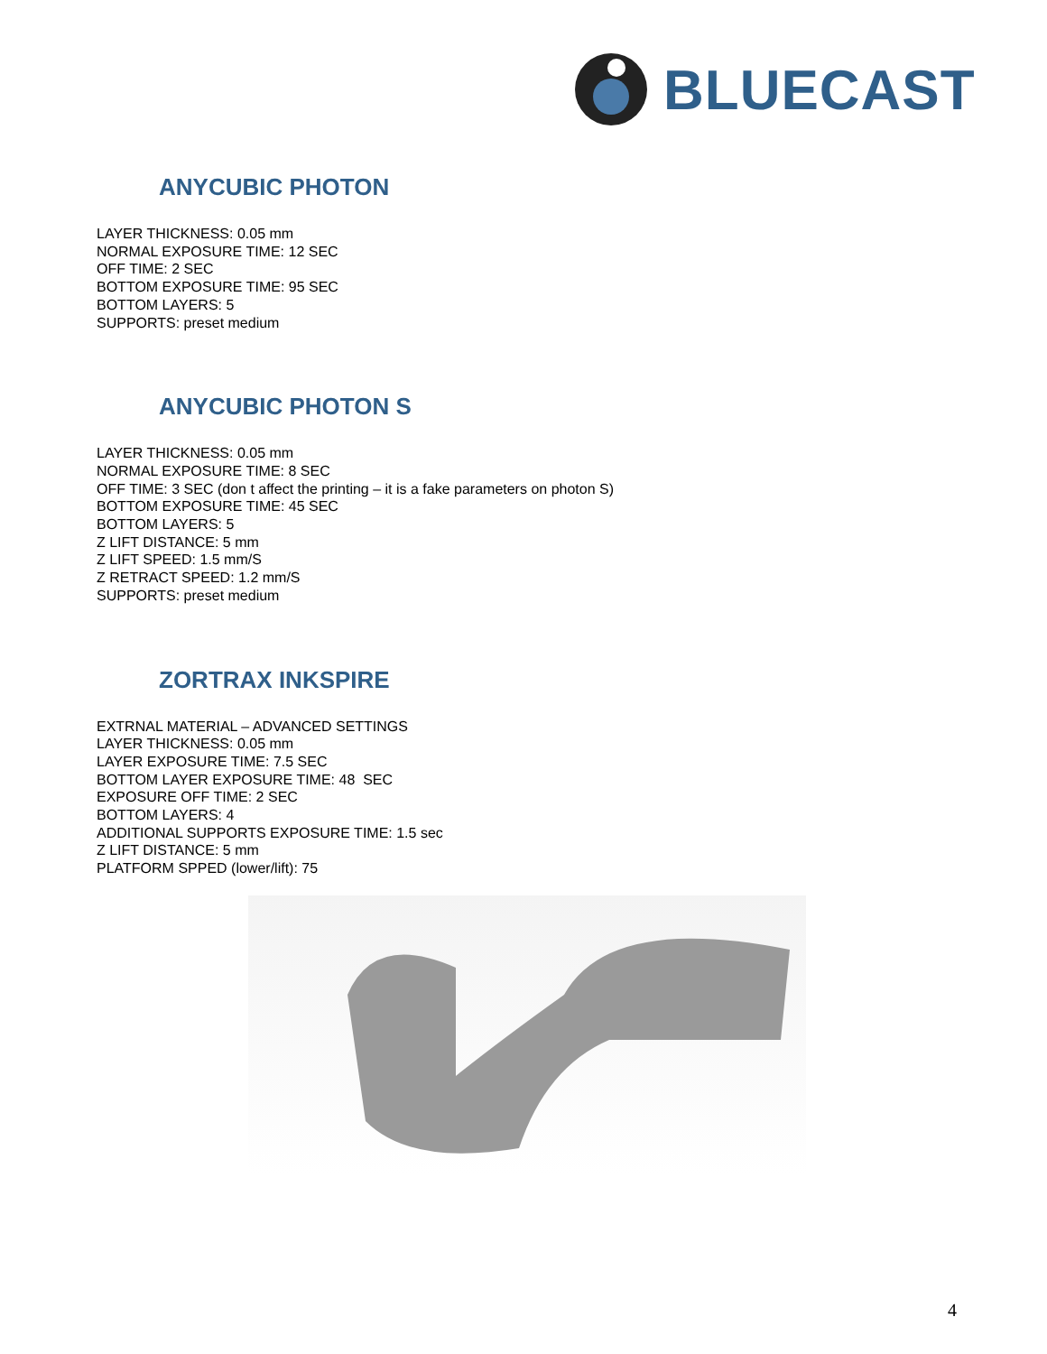BLUECAST
ANYCUBIC PHOTON
LAYER THICKNESS: 0.05 mm
NORMAL EXPOSURE TIME: 12 SEC
OFF TIME: 2 SEC
BOTTOM EXPOSURE TIME: 95 SEC
BOTTOM LAYERS: 5
SUPPORTS: preset medium
ANYCUBIC PHOTON S
LAYER THICKNESS: 0.05 mm
NORMAL EXPOSURE TIME: 8 SEC
OFF TIME: 3 SEC (don t affect the printing – it is a fake parameters on photon S)
BOTTOM EXPOSURE TIME: 45 SEC
BOTTOM LAYERS: 5
Z LIFT DISTANCE: 5 mm
Z LIFT SPEED: 1.5 mm/S
Z RETRACT SPEED: 1.2 mm/S
SUPPORTS: preset medium
ZORTRAX INKSPIRE
EXTRNAL MATERIAL – ADVANCED SETTINGS
LAYER THICKNESS: 0.05 mm
LAYER EXPOSURE TIME: 7.5 SEC
BOTTOM LAYER EXPOSURE TIME: 48 SEC
EXPOSURE OFF TIME: 2 SEC
BOTTOM LAYERS: 4
ADDITIONAL SUPPORTS EXPOSURE TIME: 1.5 sec
Z LIFT DISTANCE: 5 mm
PLATFORM SPPED (lower/lift): 75
4